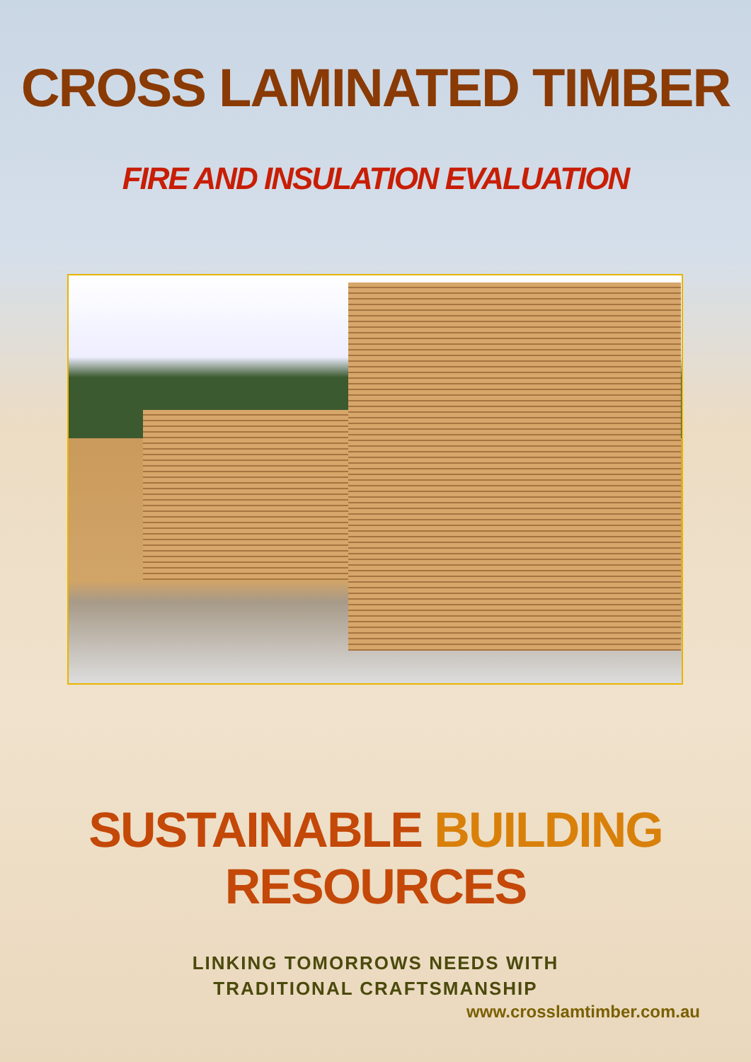CROSS LAMINATED TIMBER
FIRE AND INSULATION EVALUATION
SUSTAINABLE BUILDING RESOURCES
LINKING TOMORROWS NEEDS WITH
TRADITIONAL CRAFTSMANSHIP
www.crosslamtimber.com.au